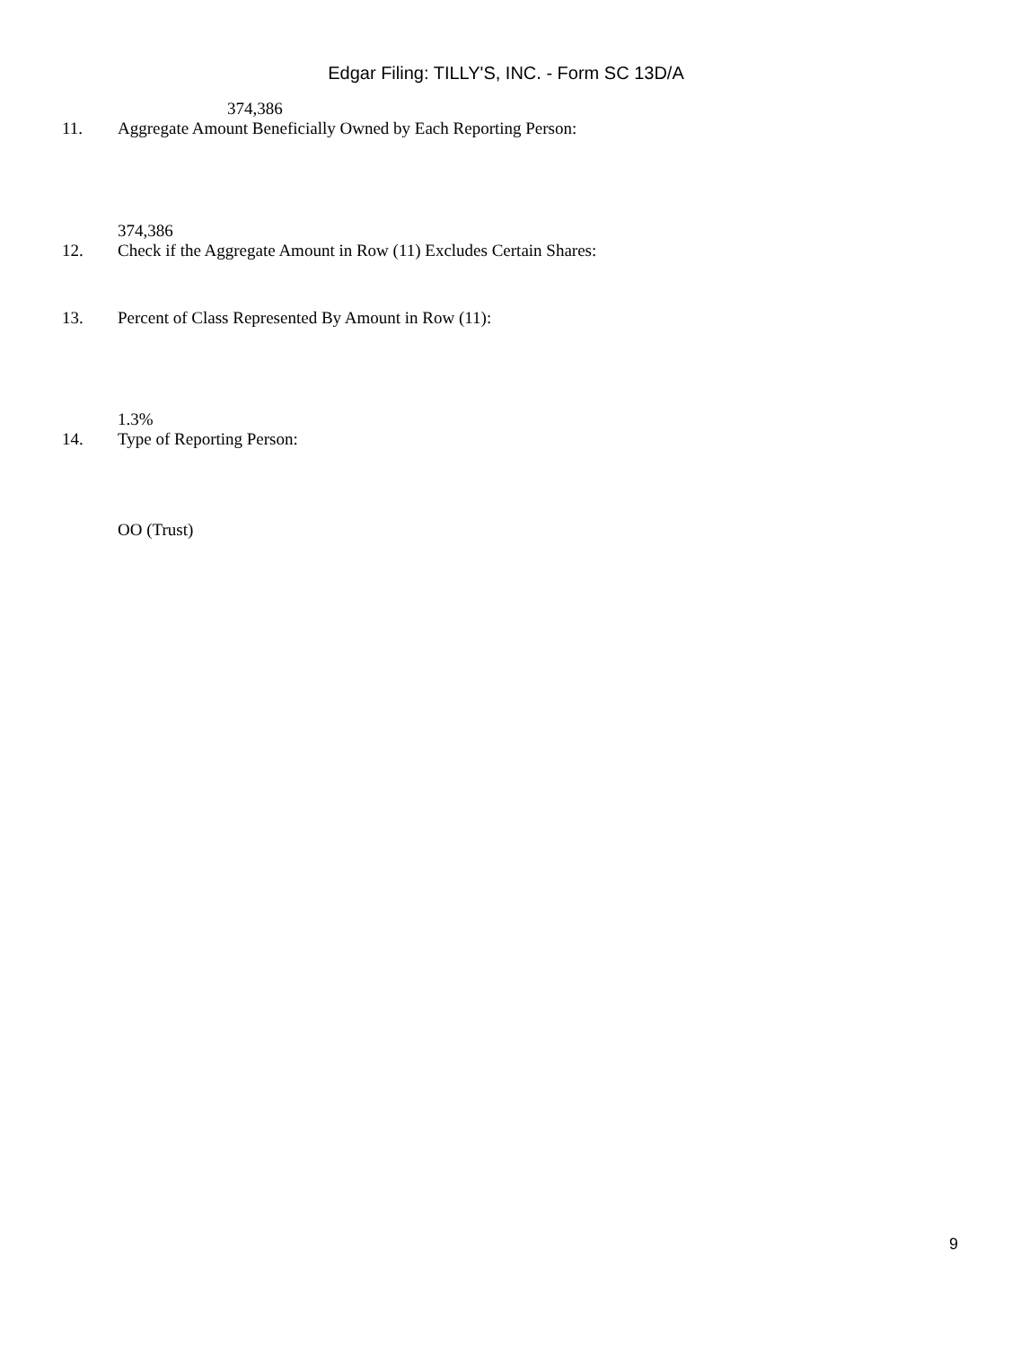Edgar Filing: TILLY'S, INC. - Form SC 13D/A
374,386
11. Aggregate Amount Beneficially Owned by Each Reporting Person:
374,386
12. Check if the Aggregate Amount in Row (11) Excludes Certain Shares:
13. Percent of Class Represented By Amount in Row (11):
1.3%
14. Type of Reporting Person:
OO (Trust)
9